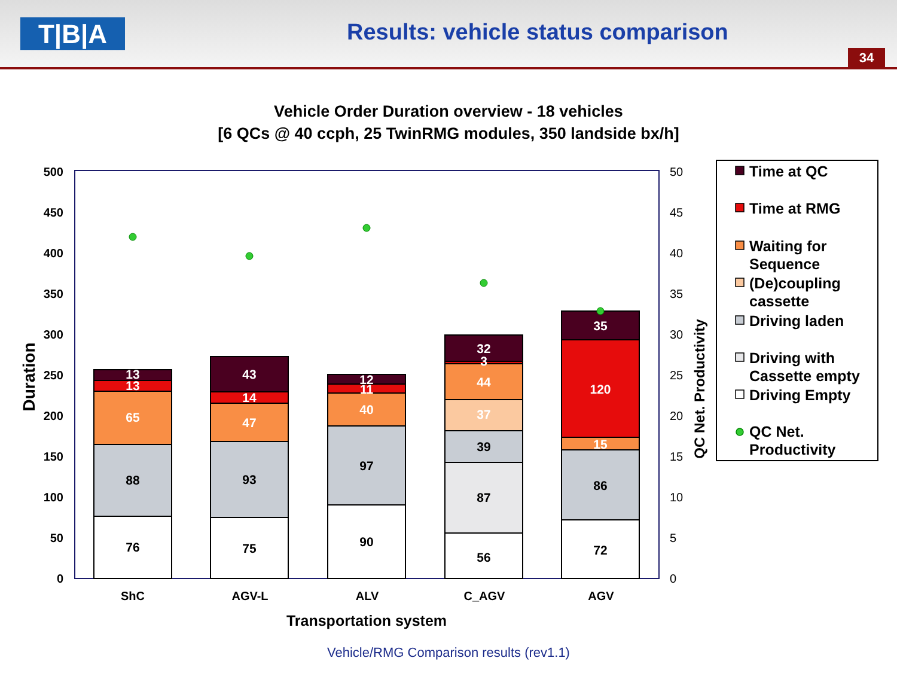T|B|A
Results: vehicle status comparison
34
Vehicle Order Duration overview - 18 vehicles
[6 QCs @ 40 ccph, 25 TwinRMG modules, 350 landside bx/h]
500
450
400
350
300
250
200
150
100
50
0
50
45
40
35
30
25
20
15
10
5
0
Duration
QC Net. Productivity
ShC
AGV-L
ALV
C_AGV
AGV
Transportation system
76
88
65
13
13
75
93
47
14
43
90
97
40
11
12
56
87
39
37
44
3
32
72
86
15
120
35
Time at QC
Time at RMG
Waiting for
Sequence
(De)coupling
cassette
Driving laden
Driving with
Cassette empty
Driving Empty
QC Net.
Productivity
Vehicle/RMG Comparison results (rev1.1)